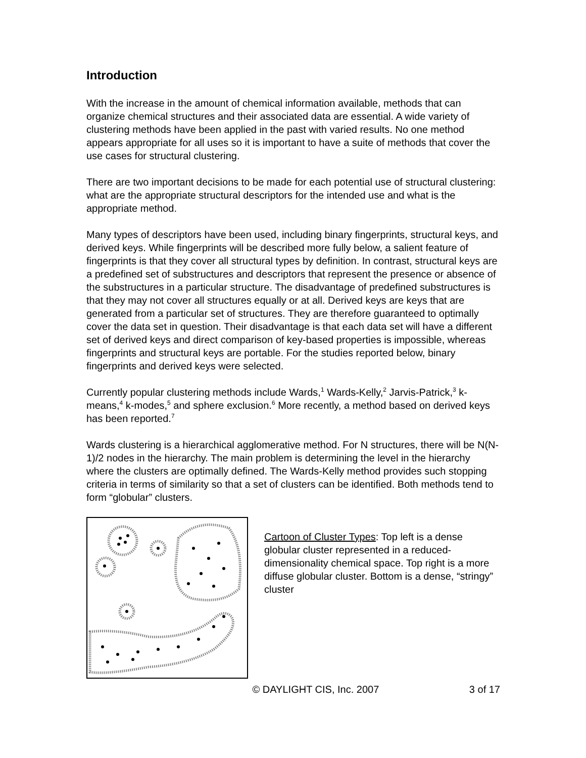Introduction
With the increase in the amount of chemical information available, methods that can organize chemical structures and their associated data are essential. A wide variety of clustering methods have been applied in the past with varied results. No one method appears appropriate for all uses so it is important to have a suite of methods that cover the use cases for structural clustering.
There are two important decisions to be made for each potential use of structural clustering: what are the appropriate structural descriptors for the intended use and what is the appropriate method.
Many types of descriptors have been used, including binary fingerprints, structural keys, and derived keys. While fingerprints will be described more fully below, a salient feature of fingerprints is that they cover all structural types by definition. In contrast, structural keys are a predefined set of substructures and descriptors that represent the presence or absence of the substructures in a particular structure. The disadvantage of predefined substructures is that they may not cover all structures equally or at all. Derived keys are keys that are generated from a particular set of structures. They are therefore guaranteed to optimally cover the data set in question. Their disadvantage is that each data set will have a different set of derived keys and direct comparison of key-based properties is impossible, whereas fingerprints and structural keys are portable. For the studies reported below, binary fingerprints and derived keys were selected.
Currently popular clustering methods include Wards,<sup>1</sup> Wards-Kelly,<sup>2</sup> Jarvis-Patrick,<sup>3</sup> k-means,<sup>4</sup> k-modes,<sup>5</sup> and sphere exclusion.<sup>6</sup> More recently, a method based on derived keys has been reported.<sup>7</sup>
Wards clustering is a hierarchical agglomerative method. For N structures, there will be N(N-1)/2 nodes in the hierarchy. The main problem is determining the level in the hierarchy where the clusters are optimally defined. The Wards-Kelly method provides such stopping criteria in terms of similarity so that a set of clusters can be identified. Both methods tend to form “globular” clusters.
Cartoon of Cluster Types: Top left is a dense globular cluster represented in a reduced-dimensionality chemical space. Top right is a more diffuse globular cluster. Bottom is a dense, “stringy” cluster
© DAYLIGHT CIS, Inc. 2007 3 of 17